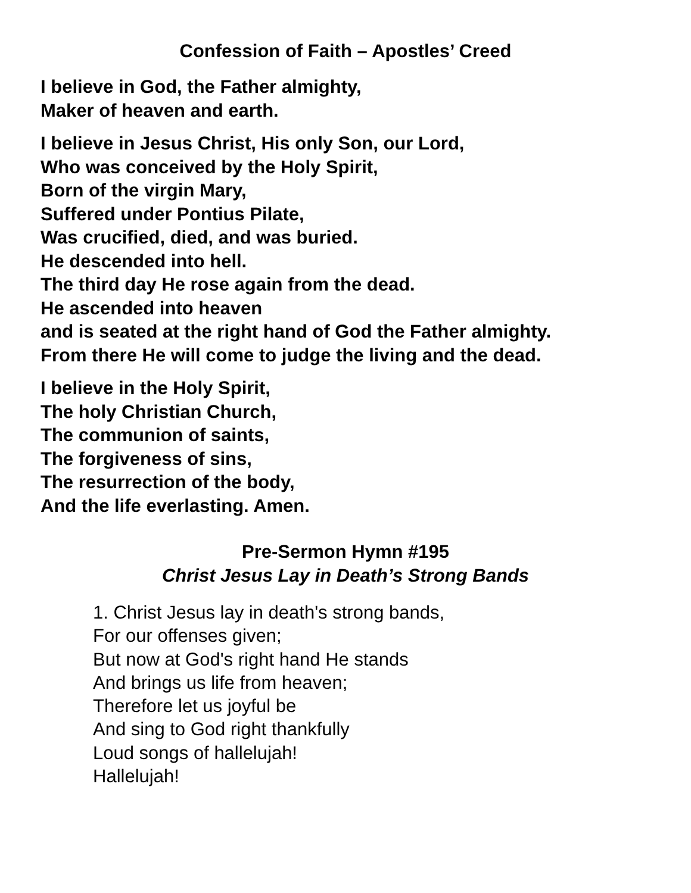Confession of Faith – Apostles’ Creed
I believe in God, the Father almighty,
Maker of heaven and earth.
I believe in Jesus Christ, His only Son, our Lord,
Who was conceived by the Holy Spirit,
Born of the virgin Mary,
Suffered under Pontius Pilate,
Was crucified, died, and was buried.
He descended into hell.
The third day He rose again from the dead.
He ascended into heaven
and is seated at the right hand of God the Father almighty.
From there He will come to judge the living and the dead.
I believe in the Holy Spirit,
The holy Christian Church,
The communion of saints,
The forgiveness of sins,
The resurrection of the body,
And the life everlasting. Amen.
Pre-Sermon Hymn #195
Christ Jesus Lay in Death’s Strong Bands
1. Christ Jesus lay in death's strong bands,
For our offenses given;
But now at God's right hand He stands
And brings us life from heaven;
Therefore let us joyful be
And sing to God right thankfully
Loud songs of hallelujah!
Hallelujah!